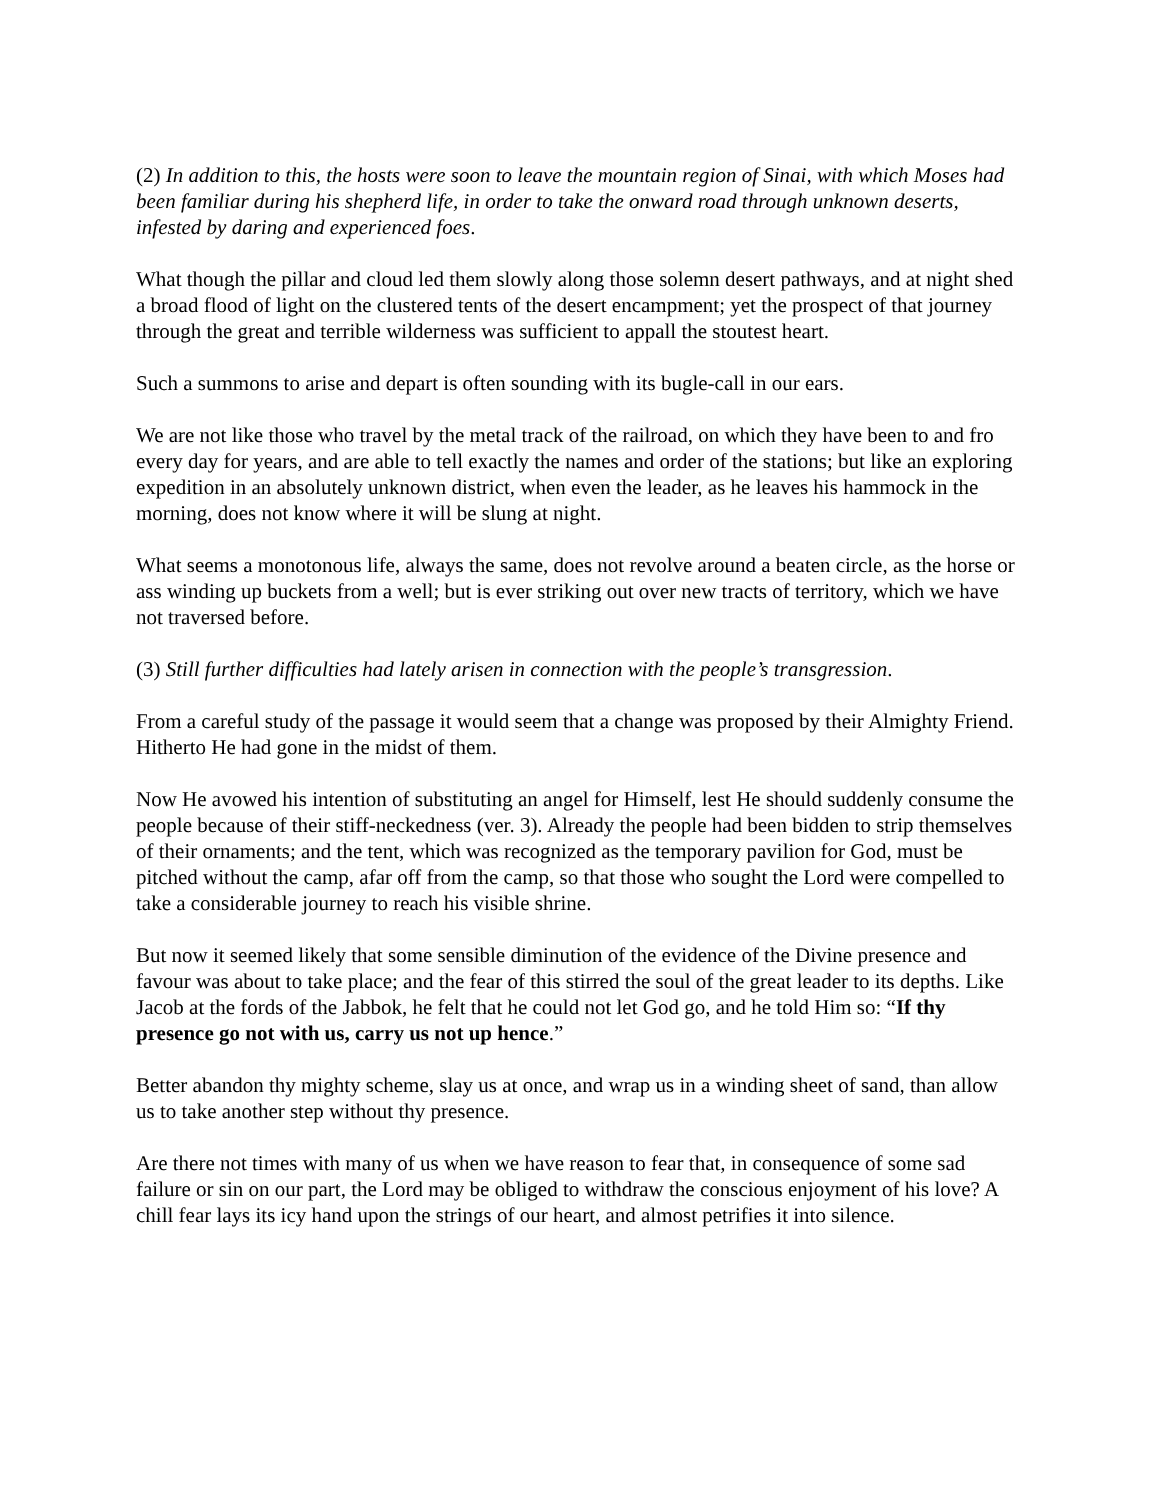(2) In addition to this, the hosts were soon to leave the mountain region of Sinai, with which Moses had been familiar during his shepherd life, in order to take the onward road through unknown deserts, infested by daring and experienced foes.
What though the pillar and cloud led them slowly along those solemn desert pathways, and at night shed a broad flood of light on the clustered tents of the desert encampment; yet the prospect of that journey through the great and terrible wilderness was sufficient to appall the stoutest heart.
Such a summons to arise and depart is often sounding with its bugle-call in our ears.
We are not like those who travel by the metal track of the railroad, on which they have been to and fro every day for years, and are able to tell exactly the names and order of the stations; but like an exploring expedition in an absolutely unknown district, when even the leader, as he leaves his hammock in the morning, does not know where it will be slung at night.
What seems a monotonous life, always the same, does not revolve around a beaten circle, as the horse or ass winding up buckets from a well; but is ever striking out over new tracts of territory, which we have not traversed before.
(3) Still further difficulties had lately arisen in connection with the people’s transgression.
From a careful study of the passage it would seem that a change was proposed by their Almighty Friend. Hitherto He had gone in the midst of them.
Now He avowed his intention of substituting an angel for Himself, lest He should suddenly consume the people because of their stiff-neckedness (ver. 3). Already the people had been bidden to strip themselves of their ornaments; and the tent, which was recognized as the temporary pavilion for God, must be pitched without the camp, afar off from the camp, so that those who sought the Lord were compelled to take a considerable journey to reach his visible shrine.
But now it seemed likely that some sensible diminution of the evidence of the Divine presence and favour was about to take place; and the fear of this stirred the soul of the great leader to its depths. Like Jacob at the fords of the Jabbok, he felt that he could not let God go, and he told Him so: “If thy presence go not with us, carry us not up hence.”
Better abandon thy mighty scheme, slay us at once, and wrap us in a winding sheet of sand, than allow us to take another step without thy presence.
Are there not times with many of us when we have reason to fear that, in consequence of some sad failure or sin on our part, the Lord may be obliged to withdraw the conscious enjoyment of his love? A chill fear lays its icy hand upon the strings of our heart, and almost petrifies it into silence.